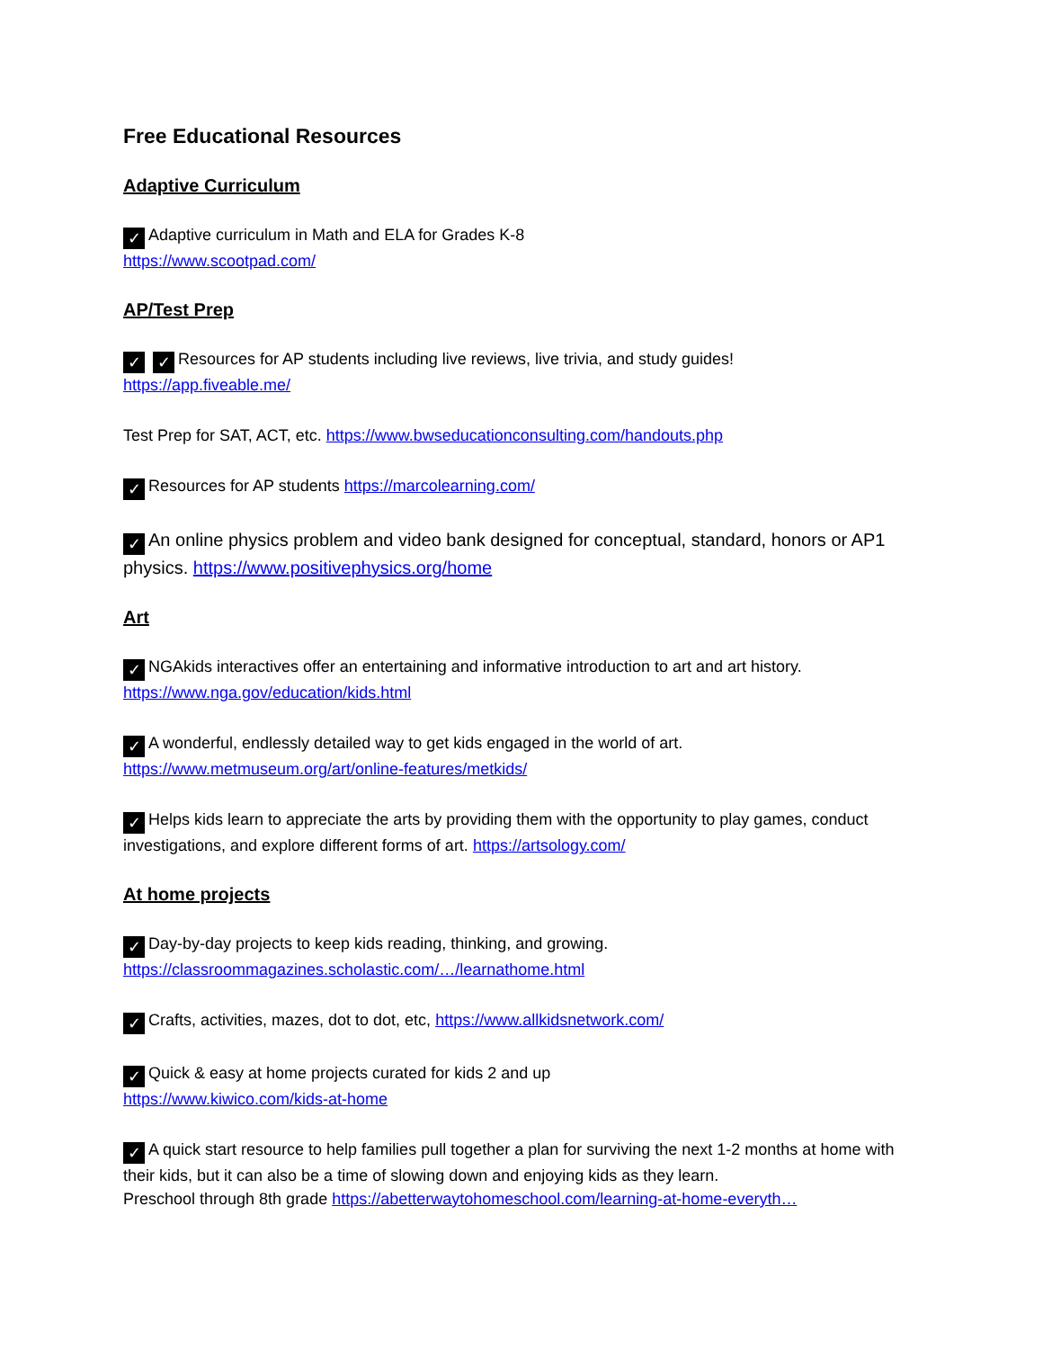Free Educational Resources
Adaptive Curriculum
✓ Adaptive curriculum in Math and ELA for Grades K-8
https://www.scootpad.com/
AP/Test Prep
✓ ✓ Resources for AP students including live reviews, live trivia, and study guides!
https://app.fiveable.me/
Test Prep for SAT, ACT, etc. https://www.bwseducationconsulting.com/handouts.php
✓ Resources for AP students https://marcolearning.com/
✓ An online physics problem and video bank designed for conceptual, standard, honors or AP1 physics. https://www.positivephysics.org/home
Art
✓ NGAkids interactives offer an entertaining and informative introduction to art and art history.
https://www.nga.gov/education/kids.html
✓ A wonderful, endlessly detailed way to get kids engaged in the world of art.
https://www.metmuseum.org/art/online-features/metkids/
✓ Helps kids learn to appreciate the arts by providing them with the opportunity to play games, conduct investigations, and explore different forms of art. https://artsology.com/
At home projects
✓ Day-by-day projects to keep kids reading, thinking, and growing.
https://classroommagazines.scholastic.com/…/learnathome.html
✓ Crafts, activities, mazes, dot to dot, etc, https://www.allkidsnetwork.com/
✓ Quick & easy at home projects curated for kids 2 and up
https://www.kiwico.com/kids-at-home
✓ A quick start resource to help families pull together a plan for surviving the next 1-2 months at home with their kids, but it can also be a time of slowing down and enjoying kids as they learn.
Preschool through 8th grade https://abetterwaytohomeschool.com/learning-at-home-everyth…